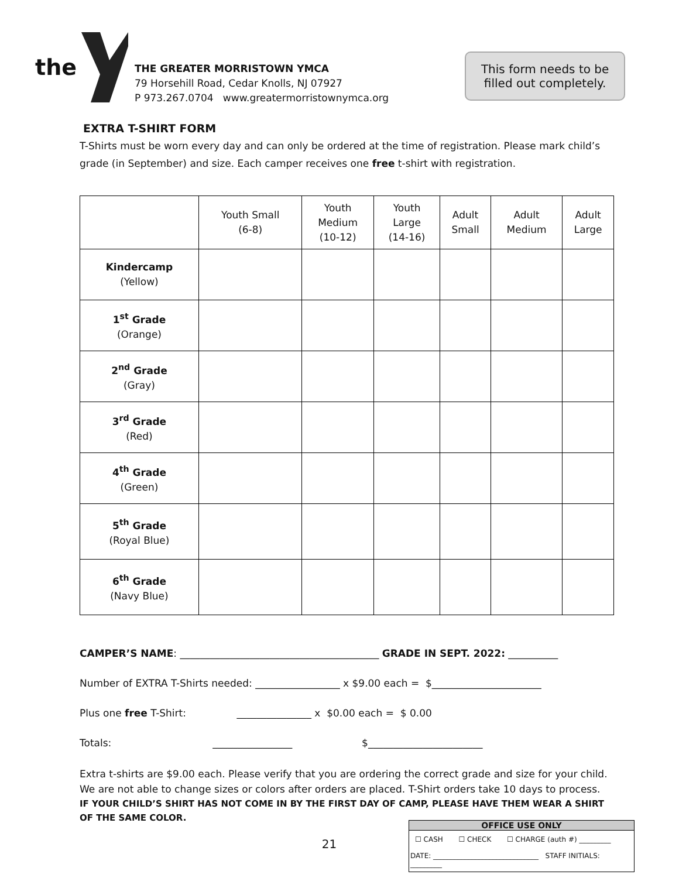the
THE GREATER MORRISTOWN YMCA
79 Horsehill Road, Cedar Knolls, NJ 07927
P 973.267.0704 www.greatermorristownymca.org
This form needs to be
filled out completely.
EXTRA T-SHIRT FORM
T-Shirts must be worn every day and can only be ordered at the time of registration. Please mark child’s grade (in September) and size. Each camper receives one free t-shirt with registration.
| | Youth Small (6-8) | Youth Medium (10-12) | Youth Large (14-16) | Adult Small | Adult Medium | Adult Large |
| --- | --- | --- | --- | --- | --- | --- |
| Kindercamp (Yellow) | | | | | | |
| 1<sup>st</sup> Grade (Orange) | | | | | | |
| 2<sup>nd</sup> Grade (Gray) | | | | | | |
| 3<sup>rd</sup> Grade (Red) | | | | | | |
| 4<sup>th</sup> Grade (Green) | | | | | | |
| 5<sup>th</sup> Grade (Royal Blue) | | | | | | |
| 6<sup>th</sup> Grade (Navy Blue) | | | | | | |
CAMPER’S NAME: ________________________________________ GRADE IN SEPT. 2022: __________
Number of EXTRA T-Shirts needed: _________________ x $9.00 each = $______________________
Plus one free T-Shirt: _______________ x $0.00 each = $ 0.00
Totals: ________________ $_______________________
Extra t-shirts are $9.00 each. Please verify that you are ordering the correct grade and size for your child. We are not able to change sizes or colors after orders are placed. T-Shirt orders take 10 days to process.
IF YOUR CHILD’S SHIRT HAS NOT COME IN BY THE FIRST DAY OF CAMP, PLEASE HAVE THEM WEAR A SHIRT OF THE SAME COLOR.
OFFICE USE ONLY
☐ CASH ☐ CHECK ☐ CHARGE (auth #) _________
DATE: ______________________________ STAFF INITIALS: _________
21